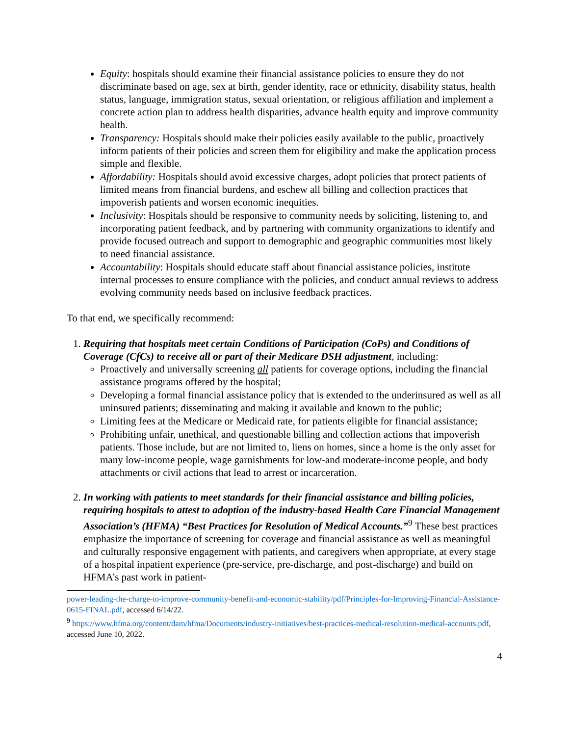Equity: hospitals should examine their financial assistance policies to ensure they do not discriminate based on age, sex at birth, gender identity, race or ethnicity, disability status, health status, language, immigration status, sexual orientation, or religious affiliation and implement a concrete action plan to address health disparities, advance health equity and improve community health.
Transparency: Hospitals should make their policies easily available to the public, proactively inform patients of their policies and screen them for eligibility and make the application process simple and flexible.
Affordability: Hospitals should avoid excessive charges, adopt policies that protect patients of limited means from financial burdens, and eschew all billing and collection practices that impoverish patients and worsen economic inequities.
Inclusivity: Hospitals should be responsive to community needs by soliciting, listening to, and incorporating patient feedback, and by partnering with community organizations to identify and provide focused outreach and support to demographic and geographic communities most likely to need financial assistance.
Accountability: Hospitals should educate staff about financial assistance policies, institute internal processes to ensure compliance with the policies, and conduct annual reviews to address evolving community needs based on inclusive feedback practices.
To that end, we specifically recommend:
1. Requiring that hospitals meet certain Conditions of Participation (CoPs) and Conditions of Coverage (CfCs) to receive all or part of their Medicare DSH adjustment, including:
Proactively and universally screening all patients for coverage options, including the financial assistance programs offered by the hospital;
Developing a formal financial assistance policy that is extended to the underinsured as well as all uninsured patients; disseminating and making it available and known to the public;
Limiting fees at the Medicare or Medicaid rate, for patients eligible for financial assistance;
Prohibiting unfair, unethical, and questionable billing and collection actions that impoverish patients. Those include, but are not limited to, liens on homes, since a home is the only asset for many low-income people, wage garnishments for low-and moderate-income people, and body attachments or civil actions that lead to arrest or incarceration.
2. In working with patients to meet standards for their financial assistance and billing policies, requiring hospitals to attest to adoption of the industry-based Health Care Financial Management Association’s (HFMA) “Best Practices for Resolution of Medical Accounts.”<sup>9</sup> These best practices emphasize the importance of screening for coverage and financial assistance as well as meaningful and culturally responsive engagement with patients, and caregivers when appropriate, at every stage of a hospital inpatient experience (pre-service, pre-discharge, and post-discharge) and build on HFMA’s past work in patient-
power-leading-the-charge-to-improve-community-benefit-and-economic-stability/pdf/Principles-for-Improving-Financial-Assistance-0615-FINAL.pdf, accessed 6/14/22.
<sup>9</sup> https://www.hfma.org/content/dam/hfma/Documents/industry-initiatives/best-practices-medical-resolution-medical-accounts.pdf, accessed June 10, 2022.
4